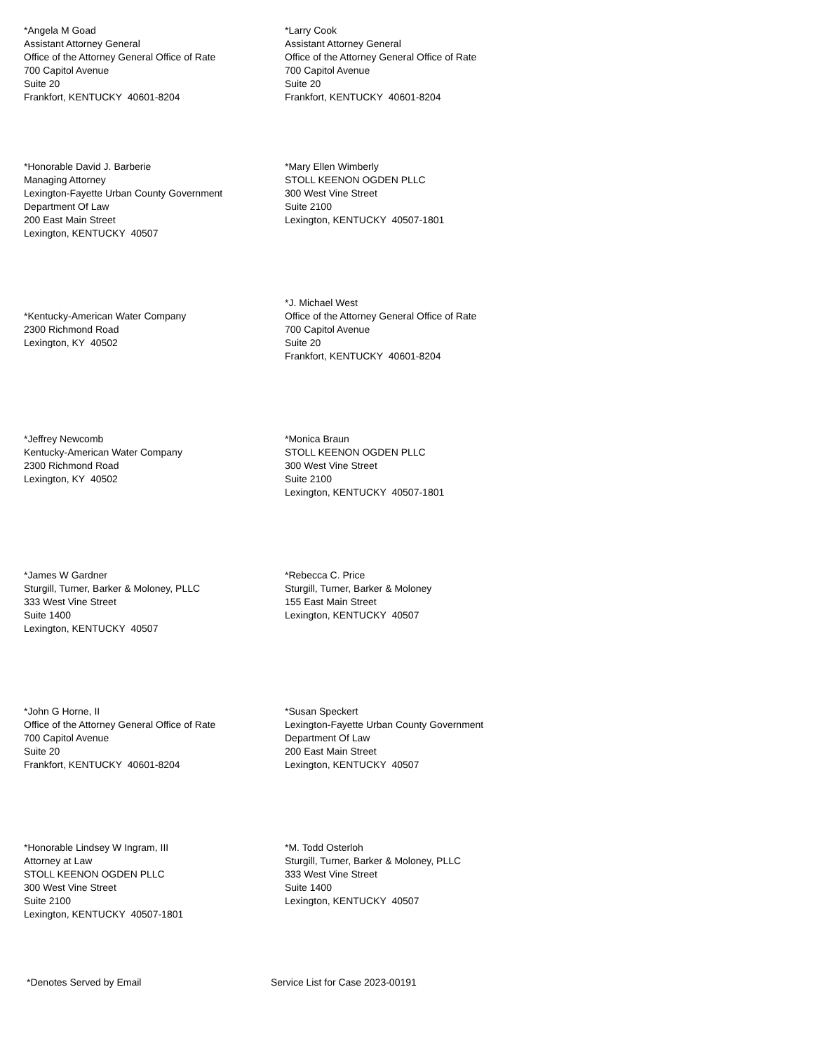*Angela M Goad
Assistant Attorney General
Office of the Attorney General Office of Rate
700 Capitol Avenue
Suite 20
Frankfort, KENTUCKY 40601-8204
*Larry Cook
Assistant Attorney General
Office of the Attorney General Office of Rate
700 Capitol Avenue
Suite 20
Frankfort, KENTUCKY 40601-8204
*Honorable David J. Barberie
Managing Attorney
Lexington-Fayette Urban County Government
Department Of Law
200 East Main Street
Lexington, KENTUCKY 40507
*Mary Ellen Wimberly
STOLL KEENON OGDEN PLLC
300 West Vine Street
Suite 2100
Lexington, KENTUCKY 40507-1801
*Kentucky-American Water Company
2300 Richmond Road
Lexington, KY 40502
*J. Michael West
Office of the Attorney General Office of Rate
700 Capitol Avenue
Suite 20
Frankfort, KENTUCKY 40601-8204
*Jeffrey Newcomb
Kentucky-American Water Company
2300 Richmond Road
Lexington, KY 40502
*Monica Braun
STOLL KEENON OGDEN PLLC
300 West Vine Street
Suite 2100
Lexington, KENTUCKY 40507-1801
*James W Gardner
Sturgill, Turner, Barker & Moloney, PLLC
333 West Vine Street
Suite 1400
Lexington, KENTUCKY 40507
*Rebecca C. Price
Sturgill, Turner, Barker & Moloney
155 East Main Street
Lexington, KENTUCKY 40507
*John G Horne, II
Office of the Attorney General Office of Rate
700 Capitol Avenue
Suite 20
Frankfort, KENTUCKY 40601-8204
*Susan Speckert
Lexington-Fayette Urban County Government
Department Of Law
200 East Main Street
Lexington, KENTUCKY 40507
*Honorable Lindsey W Ingram, III
Attorney at Law
STOLL KEENON OGDEN PLLC
300 West Vine Street
Suite 2100
Lexington, KENTUCKY 40507-1801
*M. Todd Osterloh
Sturgill, Turner, Barker & Moloney, PLLC
333 West Vine Street
Suite 1400
Lexington, KENTUCKY 40507
*Denotes Served by Email Service List for Case 2023-00191